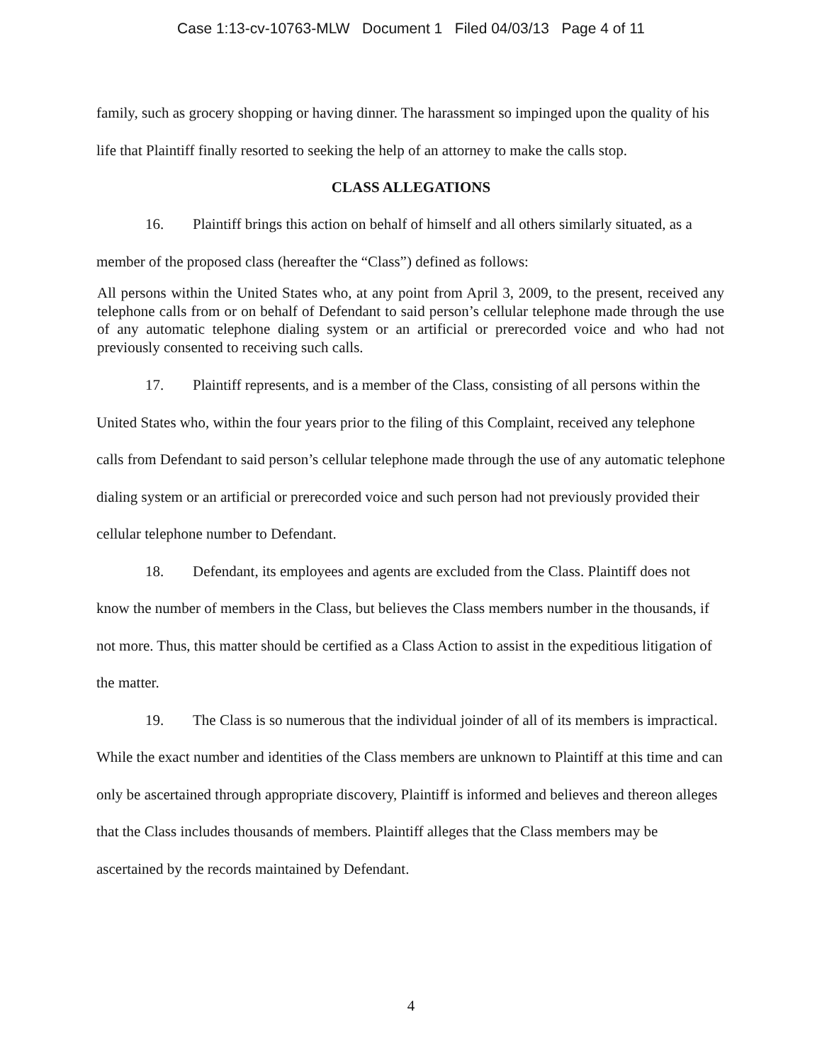Case 1:13-cv-10763-MLW Document 1 Filed 04/03/13 Page 4 of 11
family, such as grocery shopping or having dinner. The harassment so impinged upon the quality of his life that Plaintiff finally resorted to seeking the help of an attorney to make the calls stop.
CLASS ALLEGATIONS
16. Plaintiff brings this action on behalf of himself and all others similarly situated, as a member of the proposed class (hereafter the “Class”) defined as follows:
All persons within the United States who, at any point from April 3, 2009, to the present, received any telephone calls from or on behalf of Defendant to said person’s cellular telephone made through the use of any automatic telephone dialing system or an artificial or prerecorded voice and who had not previously consented to receiving such calls.
17. Plaintiff represents, and is a member of the Class, consisting of all persons within the United States who, within the four years prior to the filing of this Complaint, received any telephone calls from Defendant to said person’s cellular telephone made through the use of any automatic telephone dialing system or an artificial or prerecorded voice and such person had not previously provided their cellular telephone number to Defendant.
18. Defendant, its employees and agents are excluded from the Class. Plaintiff does not know the number of members in the Class, but believes the Class members number in the thousands, if not more. Thus, this matter should be certified as a Class Action to assist in the expeditious litigation of the matter.
19. The Class is so numerous that the individual joinder of all of its members is impractical. While the exact number and identities of the Class members are unknown to Plaintiff at this time and can only be ascertained through appropriate discovery, Plaintiff is informed and believes and thereon alleges that the Class includes thousands of members. Plaintiff alleges that the Class members may be ascertained by the records maintained by Defendant.
4